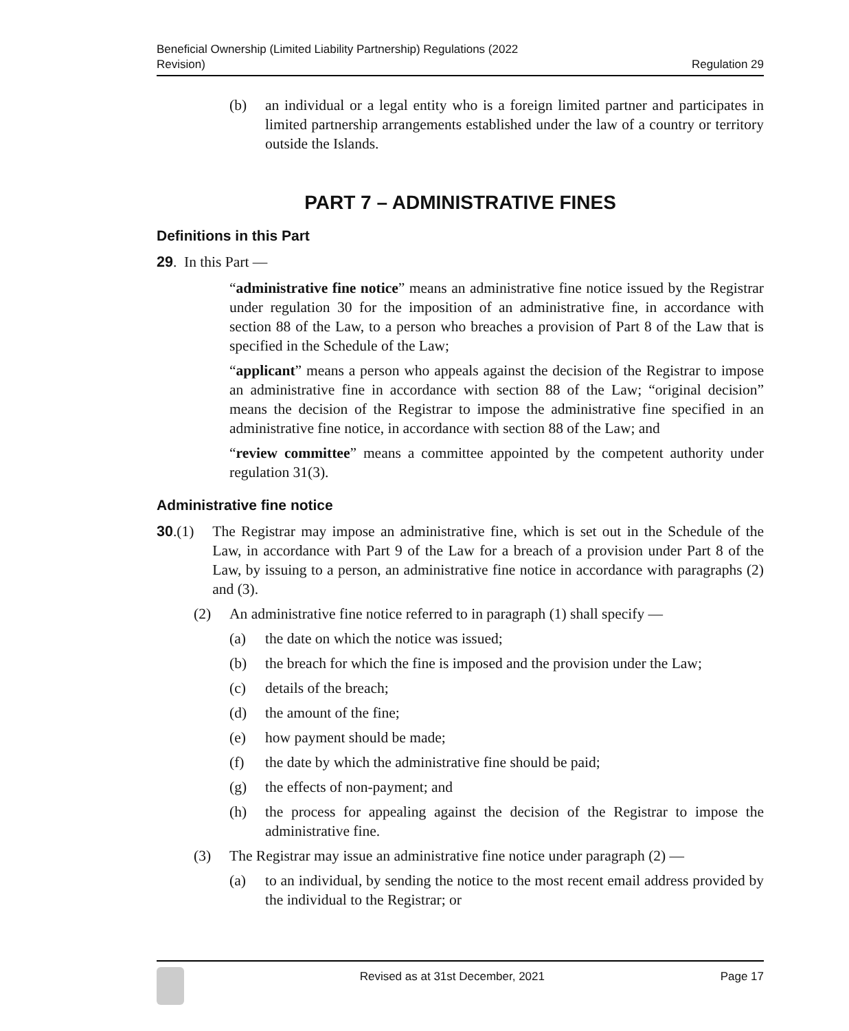Beneficial Ownership (Limited Liability Partnership) Regulations (2022
Revision)
Regulation 29
(b) an individual or a legal entity who is a foreign limited partner and participates in limited partnership arrangements established under the law of a country or territory outside the Islands.
PART 7 – ADMINISTRATIVE FINES
Definitions in this Part
29. In this Part —
“administrative fine notice” means an administrative fine notice issued by the Registrar under regulation 30 for the imposition of an administrative fine, in accordance with section 88 of the Law, to a person who breaches a provision of Part 8 of the Law that is specified in the Schedule of the Law;
“applicant” means a person who appeals against the decision of the Registrar to impose an administrative fine in accordance with section 88 of the Law; “original decision” means the decision of the Registrar to impose the administrative fine specified in an administrative fine notice, in accordance with section 88 of the Law; and
“review committee” means a committee appointed by the competent authority under regulation 31(3).
Administrative fine notice
30. (1) The Registrar may impose an administrative fine, which is set out in the Schedule of the Law, in accordance with Part 9 of the Law for a breach of a provision under Part 8 of the Law, by issuing to a person, an administrative fine notice in accordance with paragraphs (2) and (3).
(2) An administrative fine notice referred to in paragraph (1) shall specify —
(a) the date on which the notice was issued;
(b) the breach for which the fine is imposed and the provision under the Law;
(c) details of the breach;
(d) the amount of the fine;
(e) how payment should be made;
(f) the date by which the administrative fine should be paid;
(g) the effects of non-payment; and
(h) the process for appealing against the decision of the Registrar to impose the administrative fine.
(3) The Registrar may issue an administrative fine notice under paragraph (2) —
(a) to an individual, by sending the notice to the most recent email address provided by the individual to the Registrar; or
Revised as at 31st December, 2021
Page 17